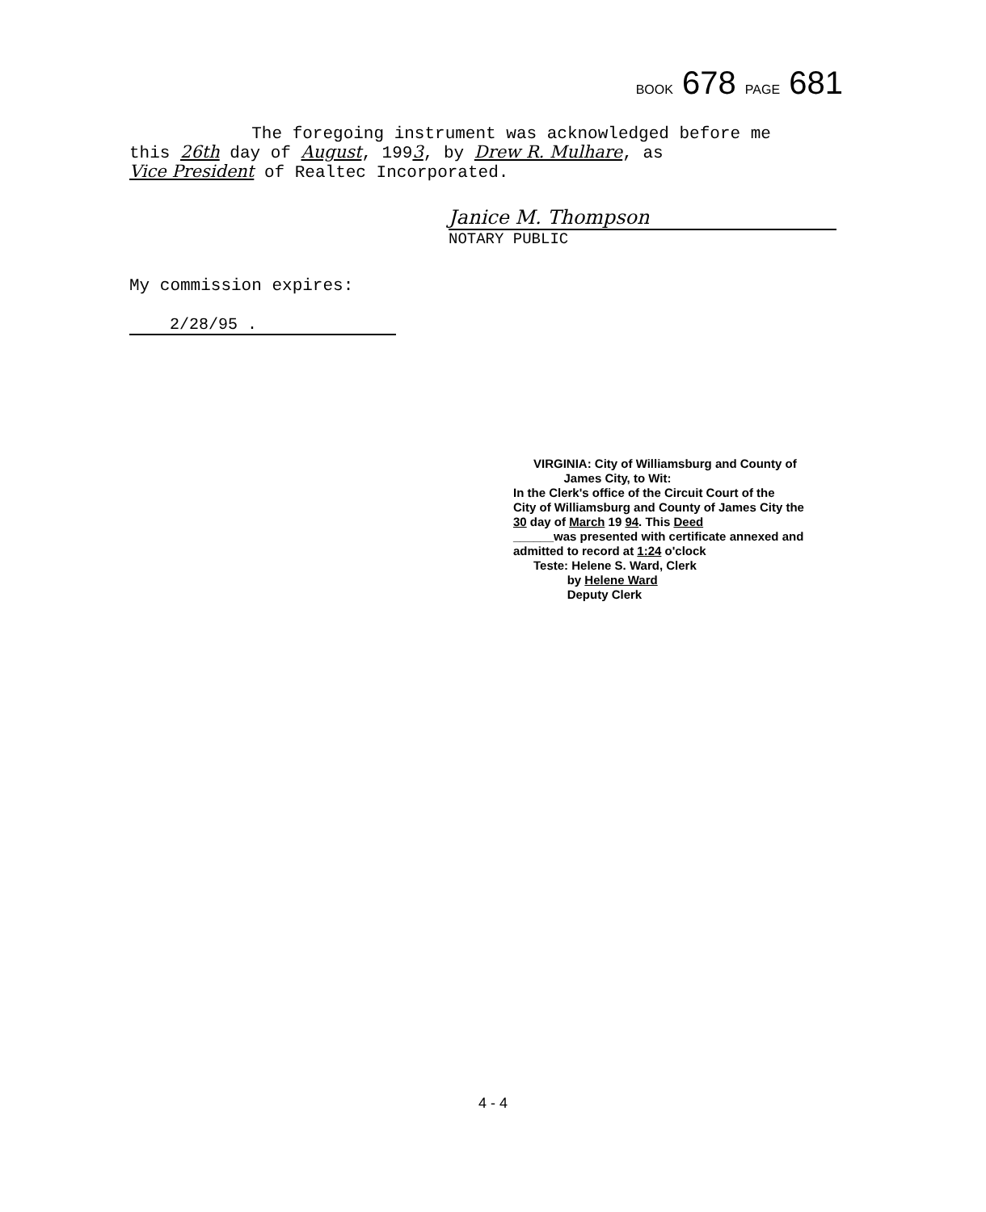BOOK 678 PAGE 681
The foregoing instrument was acknowledged before me
this 26th day of August, 1993, by Drew R. Mulhare, as
Vice President of Realtec Incorporated.
Janice M. Thompson
NOTARY PUBLIC
My commission expires:
2/28/95 .
VIRGINIA: City of Williamsburg and County of
James City, to Wit:
In the Clerk's office of the Circuit Court of the
City of Williamsburg and County of James City the
30 day of March 19 94. This Deed
______was presented with certificate annexed and
admitted to record at 1:24 o'clock
Teste: Helene S. Ward, Clerk
by Helene Ward
Deputy Clerk
4 - 4